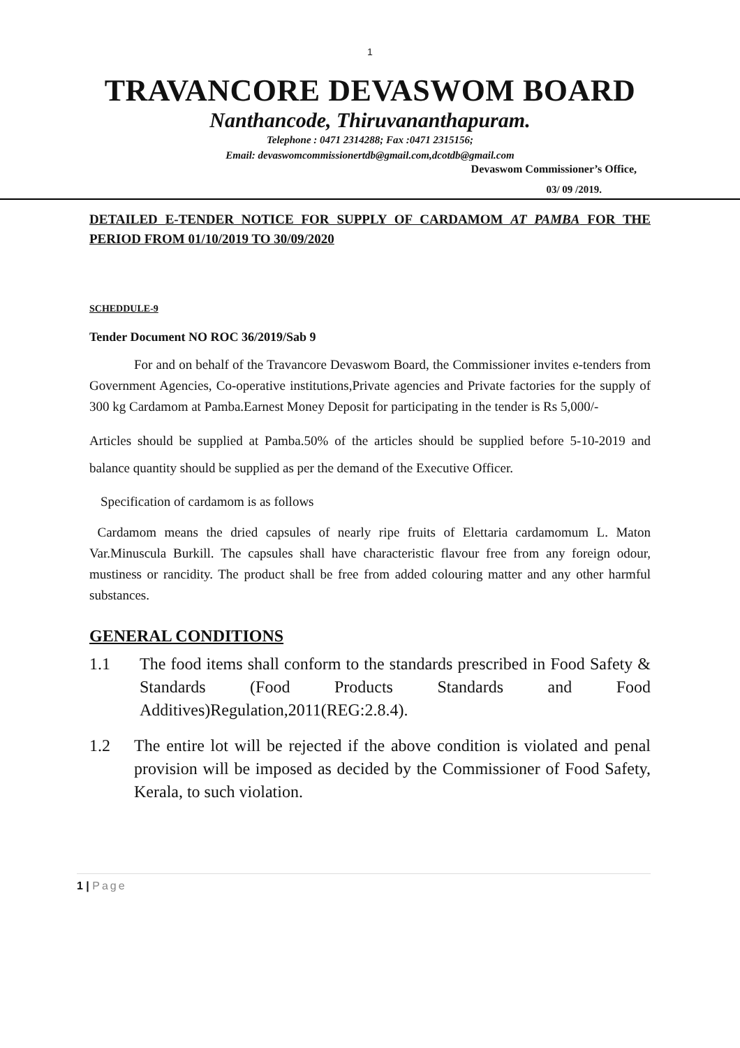1
TRAVANCORE DEVASWOM BOARD
Nanthancode, Thiruvananthapuram.
Telephone : 0471 2314288; Fax :0471 2315156;
Email: devaswomcommissionertdb@gmail.com,dcotdb@gmail.com
Devaswom Commissioner’s Office,
03/ 09 /2019.
DETAILED E-TENDER NOTICE FOR SUPPLY OF CARDAMOM AT PAMBA FOR THE PERIOD FROM 01/10/2019 TO 30/09/2020
SCHEDDULE-9
Tender Document NO ROC 36/2019/Sab 9
For and on behalf of the Travancore Devaswom Board, the Commissioner invites e-tenders from Government Agencies, Co-operative institutions,Private agencies and Private factories for the supply of 300 kg Cardamom at Pamba.Earnest Money Deposit for participating in the tender is Rs 5,000/-
Articles should be supplied at Pamba.50% of the articles should be supplied before 5-10-2019 and balance quantity should be supplied as per the demand of the Executive Officer.
Specification of cardamom is as follows
Cardamom means the dried capsules of nearly ripe fruits of Elettaria cardamomum L. Maton Var.Minuscula Burkill. The capsules shall have characteristic flavour free from any foreign odour, mustiness or rancidity. The product shall be free from added colouring matter and any other harmful substances.
GENERAL CONDITIONS
1.1 The food items shall conform to the standards prescribed in Food Safety & Standards (Food Products Standards and Food Additives)Regulation,2011(REG:2.8.4).
1.2 The entire lot will be rejected if the above condition is violated and penal provision will be imposed as decided by the Commissioner of Food Safety, Kerala, to such violation.
1 | Page